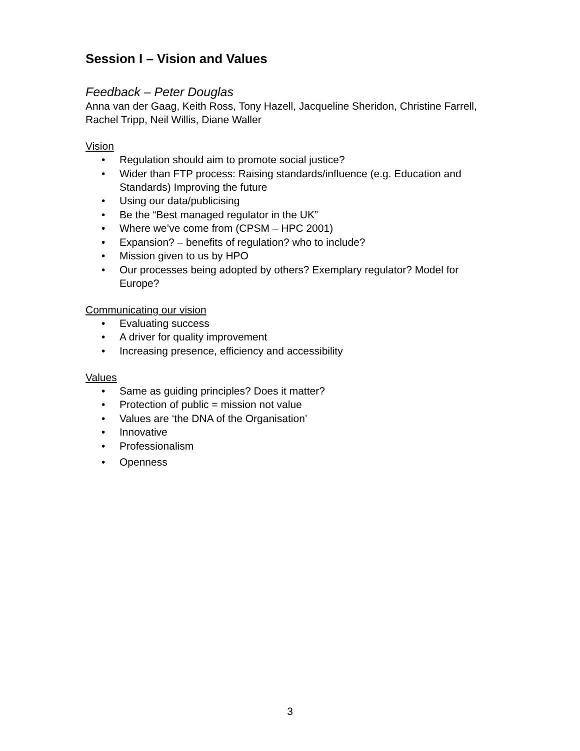Session I – Vision and Values
Feedback – Peter Douglas
Anna van der Gaag, Keith Ross, Tony Hazell, Jacqueline Sheridon, Christine Farrell, Rachel Tripp, Neil Willis, Diane Waller
Vision
• Regulation should aim to promote social justice?
• Wider than FTP process: Raising standards/influence (e.g. Education and Standards) Improving the future
• Using our data/publicising
• Be the “Best managed regulator in the UK”
• Where we’ve come from (CPSM – HPC 2001)
• Expansion? – benefits of regulation? who to include?
• Mission given to us by HPO
• Our processes being adopted by others? Exemplary regulator? Model for Europe?
Communicating our vision
• Evaluating success
• A driver for quality improvement
• Increasing presence, efficiency and accessibility
Values
• Same as guiding principles? Does it matter?
• Protection of public = mission not value
• Values are ‘the DNA of the Organisation’
• Innovative
• Professionalism
• Openness
3